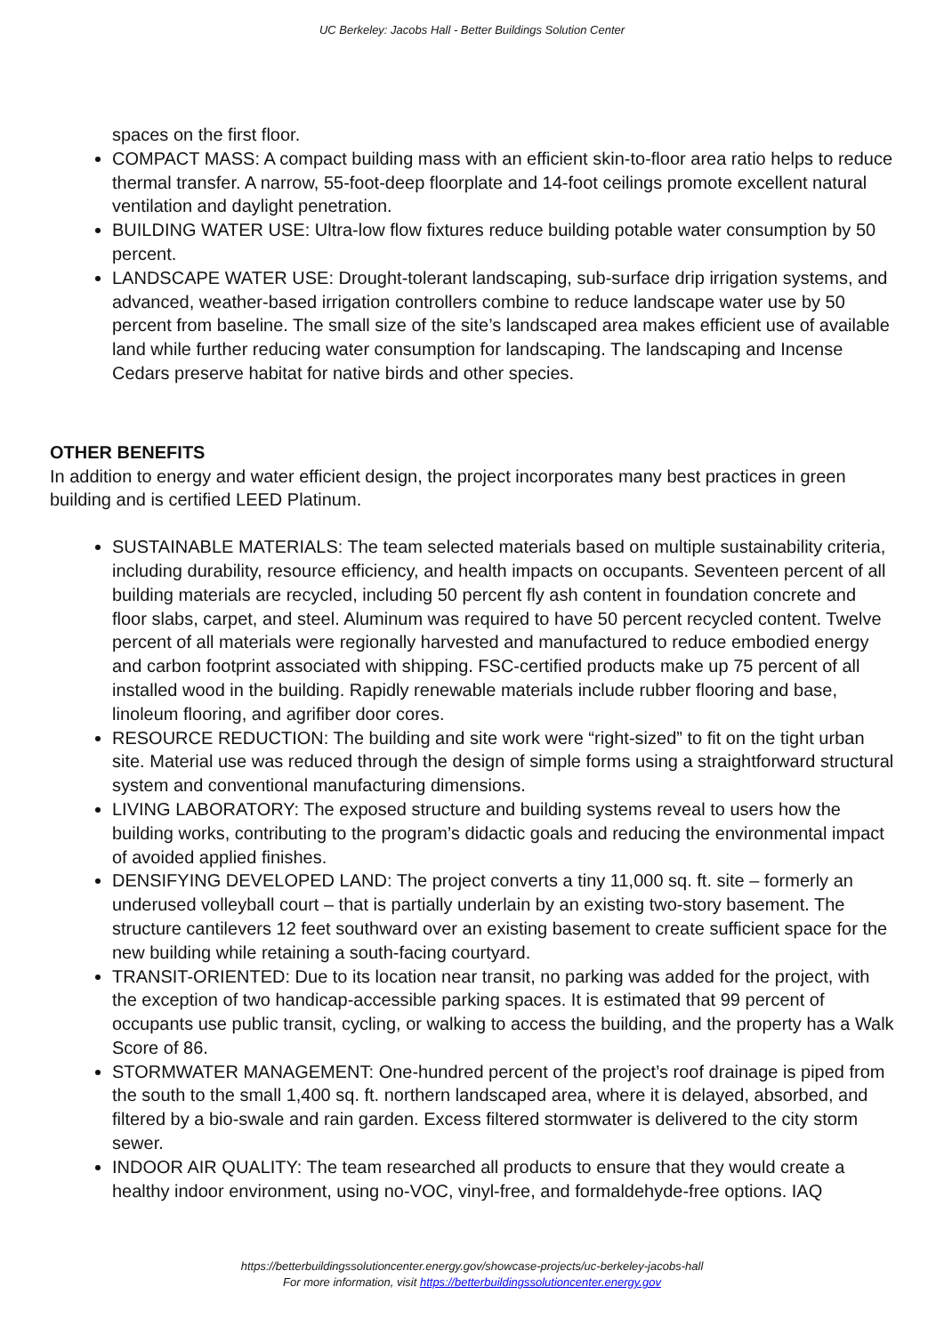UC Berkeley: Jacobs Hall - Better Buildings Solution Center
spaces on the first floor.
COMPACT MASS: A compact building mass with an efficient skin-to-floor area ratio helps to reduce thermal transfer. A narrow, 55-foot-deep floorplate and 14-foot ceilings promote excellent natural ventilation and daylight penetration.
BUILDING WATER USE: Ultra-low flow fixtures reduce building potable water consumption by 50 percent.
LANDSCAPE WATER USE: Drought-tolerant landscaping, sub-surface drip irrigation systems, and advanced, weather-based irrigation controllers combine to reduce landscape water use by 50 percent from baseline. The small size of the site’s landscaped area makes efficient use of available land while further reducing water consumption for landscaping. The landscaping and Incense Cedars preserve habitat for native birds and other species.
OTHER BENEFITS
In addition to energy and water efficient design, the project incorporates many best practices in green building and is certified LEED Platinum.
SUSTAINABLE MATERIALS: The team selected materials based on multiple sustainability criteria, including durability, resource efficiency, and health impacts on occupants. Seventeen percent of all building materials are recycled, including 50 percent fly ash content in foundation concrete and floor slabs, carpet, and steel. Aluminum was required to have 50 percent recycled content. Twelve percent of all materials were regionally harvested and manufactured to reduce embodied energy and carbon footprint associated with shipping. FSC-certified products make up 75 percent of all installed wood in the building. Rapidly renewable materials include rubber flooring and base, linoleum flooring, and agrifiber door cores.
RESOURCE REDUCTION: The building and site work were “right-sized” to fit on the tight urban site. Material use was reduced through the design of simple forms using a straightforward structural system and conventional manufacturing dimensions.
LIVING LABORATORY: The exposed structure and building systems reveal to users how the building works, contributing to the program’s didactic goals and reducing the environmental impact of avoided applied finishes.
DENSIFYING DEVELOPED LAND: The project converts a tiny 11,000 sq. ft. site – formerly an underused volleyball court – that is partially underlain by an existing two-story basement. The structure cantilevers 12 feet southward over an existing basement to create sufficient space for the new building while retaining a south-facing courtyard.
TRANSIT-ORIENTED: Due to its location near transit, no parking was added for the project, with the exception of two handicap-accessible parking spaces. It is estimated that 99 percent of occupants use public transit, cycling, or walking to access the building, and the property has a Walk Score of 86.
STORMWATER MANAGEMENT: One-hundred percent of the project’s roof drainage is piped from the south to the small 1,400 sq. ft. northern landscaped area, where it is delayed, absorbed, and filtered by a bio-swale and rain garden. Excess filtered stormwater is delivered to the city storm sewer.
INDOOR AIR QUALITY: The team researched all products to ensure that they would create a healthy indoor environment, using no-VOC, vinyl-free, and formaldehyde-free options. IAQ
https://betterbuildingssolutioncenter.energy.gov/showcase-projects/uc-berkeley-jacobs-hall
For more information, visit https://betterbuildingssolutioncenter.energy.gov